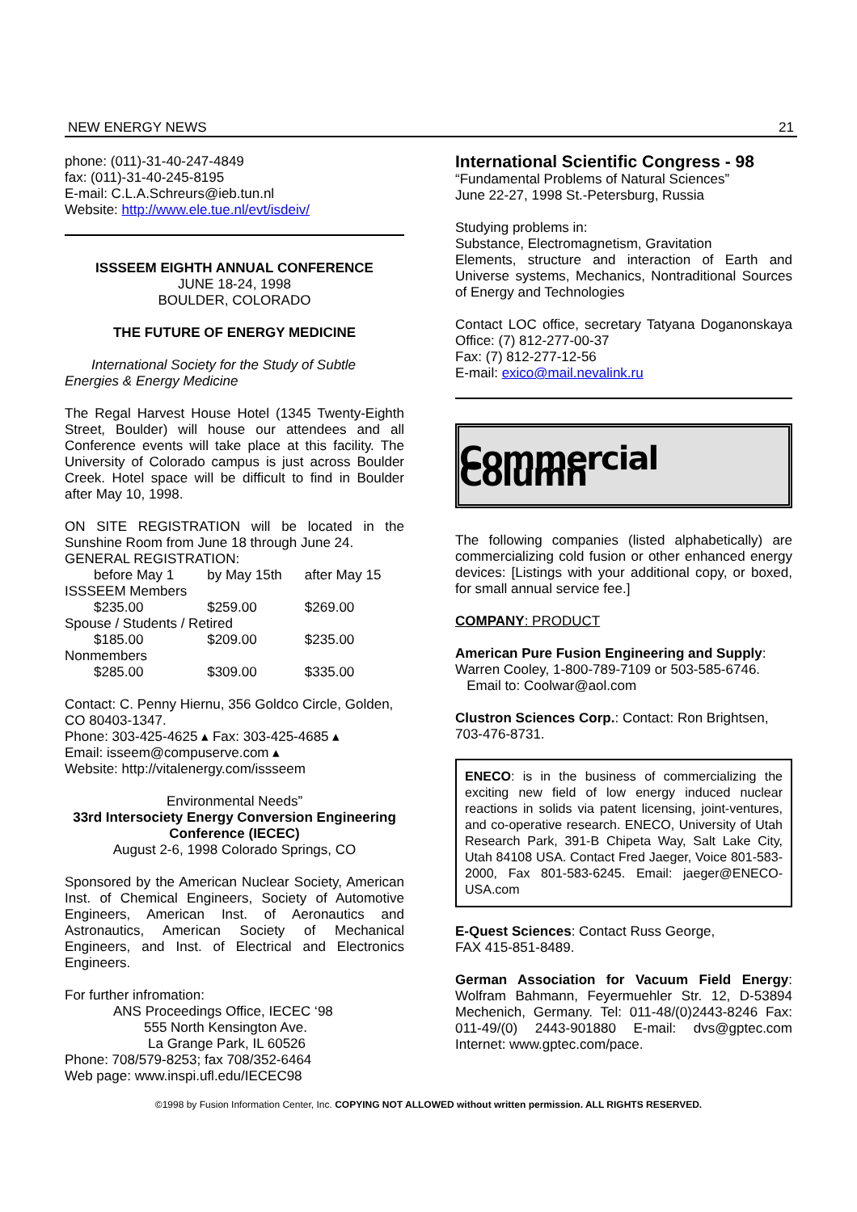NEW ENERGY NEWS 21
phone: (011)-31-40-247-4849
fax: (011)-31-40-245-8195
E-mail: C.L.A.Schreurs@ieb.tun.nl
Website: http://www.ele.tue.nl/evt/isdeiv/
ISSSEEM EIGHTH ANNUAL CONFERENCE
JUNE 18-24, 1998
BOULDER, COLORADO
THE FUTURE OF ENERGY MEDICINE
International Society for the Study of Subtle Energies & Energy Medicine
The Regal Harvest House Hotel (1345 Twenty-Eighth Street, Boulder) will house our attendees and all Conference events will take place at this facility. The University of Colorado campus is just across Boulder Creek. Hotel space will be difficult to find in Boulder after May 10, 1998.
ON SITE REGISTRATION will be located in the Sunshine Room from June 18 through June 24.
GENERAL REGISTRATION:
| before May 1 | by May 15th | after May 15 |
| ISSSEEM Members | | |
| $235.00 | $259.00 | $269.00 |
| Spouse / Students / Retired | | |
| $185.00 | $209.00 | $235.00 |
| Nonmembers | | |
| $285.00 | $309.00 | $335.00 |
Contact: C. Penny Hiernu, 356 Goldco Circle, Golden, CO 80403-1347.
Phone: 303-425-4625 ▴ Fax: 303-425-4685 ▴
Email: isseem@compuserve.com ▴
Website: http://vitalenergy.com/issseem
Environmental Needs”
33rd Intersociety Energy Conversion Engineering Conference (IECEC)
August 2-6, 1998 Colorado Springs, CO
Sponsored by the American Nuclear Society, American Inst. of Chemical Engineers, Society of Automotive Engineers, American Inst. of Aeronautics and Astronautics, American Society of Mechanical Engineers, and Inst. of Electrical and Electronics Engineers.
For further infromation:
ANS Proceedings Office, IECEC ‘98
555 North Kensington Ave.
La Grange Park, IL 60526
Phone: 708/579-8253; fax 708/352-6464
Web page: www.inspi.ufl.edu/IECEC98
International Scientific Congress - 98
“Fundamental Problems of Natural Sciences”
June 22-27, 1998 St.-Petersburg, Russia
Studying problems in:
Substance, Electromagnetism, Gravitation
Elements, structure and interaction of Earth and Universe systems, Mechanics, Nontraditional Sources of Energy and Technologies
Contact LOC office, secretary Tatyana Doganonskaya Office: (7) 812-277-00-37
Fax: (7) 812-277-12-56
E-mail: exico@mail.nevalink.ru
Commercial Column
The following companies (listed alphabetically) are commercializing cold fusion or other enhanced energy devices: [Listings with your additional copy, or boxed, for small annual service fee.]
COMPANY: PRODUCT
American Pure Fusion Engineering and Supply: Warren Cooley, 1-800-789-7109 or 503-585-6746.
Email to: Coolwar@aol.com
Clustron Sciences Corp.: Contact: Ron Brightsen, 703-476-8731.
ENECO: is in the business of commercializing the exciting new field of low energy induced nuclear reactions in solids via patent licensing, joint-ventures, and co-operative research. ENECO, University of Utah Research Park, 391-B Chipeta Way, Salt Lake City, Utah 84108 USA. Contact Fred Jaeger, Voice 801-583-2000, Fax 801-583-6245. Email: jaeger@ENECO-USA.com
E-Quest Sciences: Contact Russ George,
FAX 415-851-8489.
German Association for Vacuum Field Energy: Wolfram Bahmann, Feyermuehler Str. 12, D-53894 Mechenich, Germany. Tel: 011-48/(0)2443-8246 Fax: 011-49/(0) 2443-901880 E-mail: dvs@gptec.com Internet: www.gptec.com/pace.
©1998 by Fusion Information Center, Inc. COPYING NOT ALLOWED without written permission. ALL RIGHTS RESERVED.